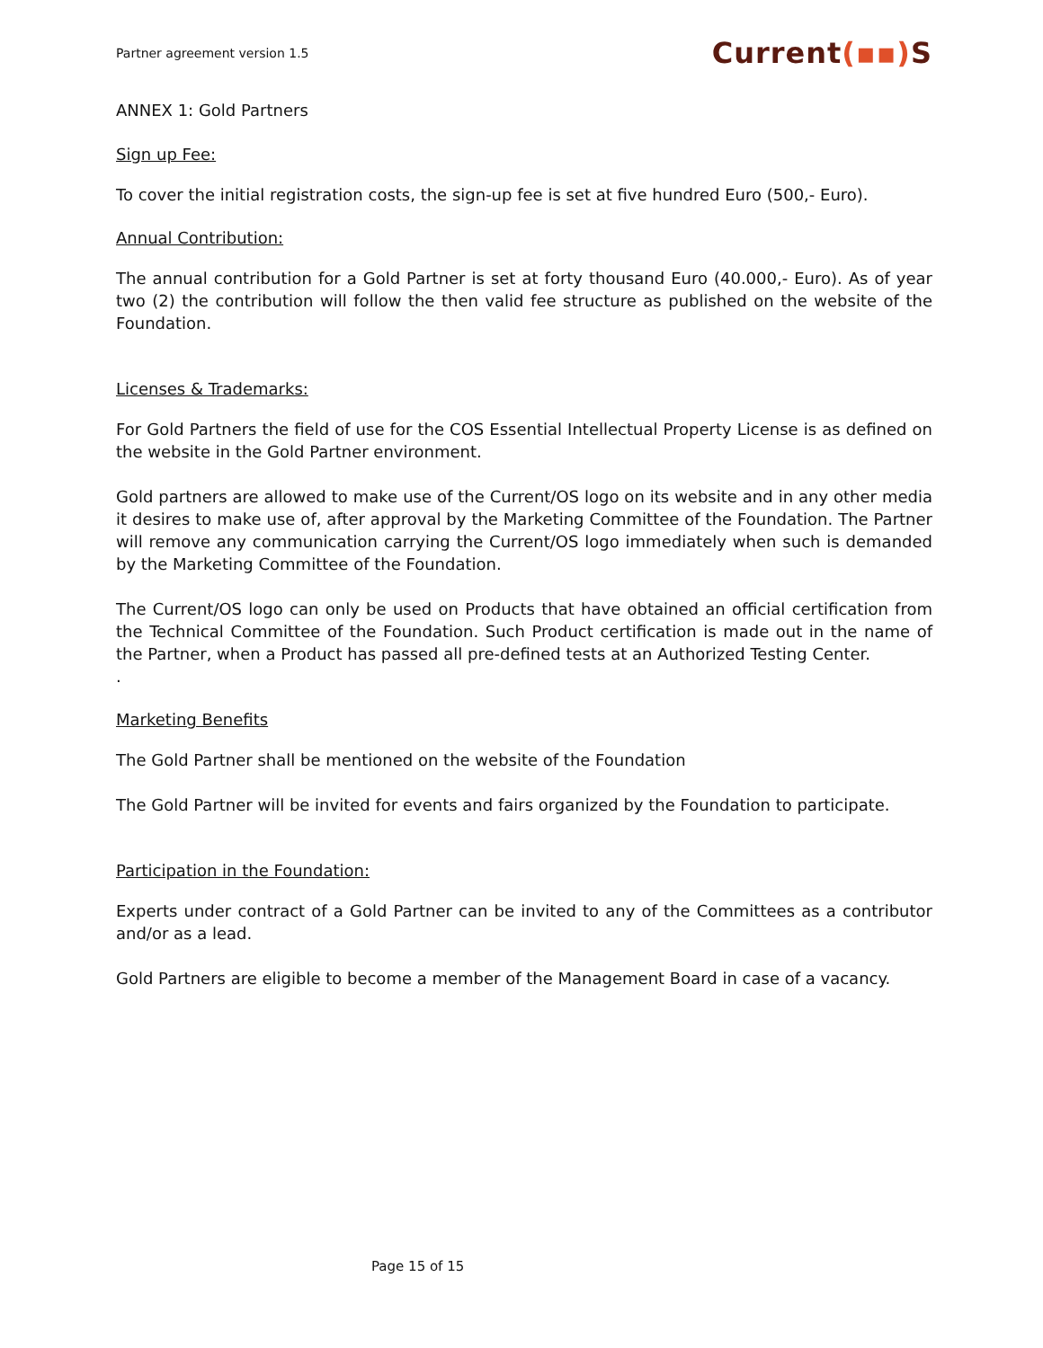Partner agreement version 1.5
Current(▪▪) S
ANNEX 1: Gold Partners
Sign up Fee:
To cover the initial registration costs, the sign-up fee is set at five hundred Euro (500,- Euro).
Annual Contribution:
The annual contribution for a Gold Partner is set at forty thousand Euro (40.000,- Euro). As of year two (2) the contribution will follow the then valid fee structure as published on the website of the Foundation.
Licenses & Trademarks:
For Gold Partners the field of use for the COS Essential Intellectual Property License is as defined on the website in the Gold Partner environment.
Gold partners are allowed to make use of the Current/OS logo on its website and in any other media it desires to make use of, after approval by the Marketing Committee of the Foundation. The Partner will remove any communication carrying the Current/OS logo immediately when such is demanded by the Marketing Committee of the Foundation.
The Current/OS logo can only be used on Products that have obtained an official certification from the Technical Committee of the Foundation. Such Product certification is made out in the name of the Partner, when a Product has passed all pre-defined tests at an Authorized Testing Center.
.
Marketing Benefits
The Gold Partner shall be mentioned on the website of the Foundation
The Gold Partner will be invited for events and fairs organized by the Foundation to participate.
Participation in the Foundation:
Experts under contract of a Gold Partner can be invited to any of the Committees as a contributor and/or as a lead.
Gold Partners are eligible to become a member of the Management Board in case of a vacancy.
Page 15 of 15